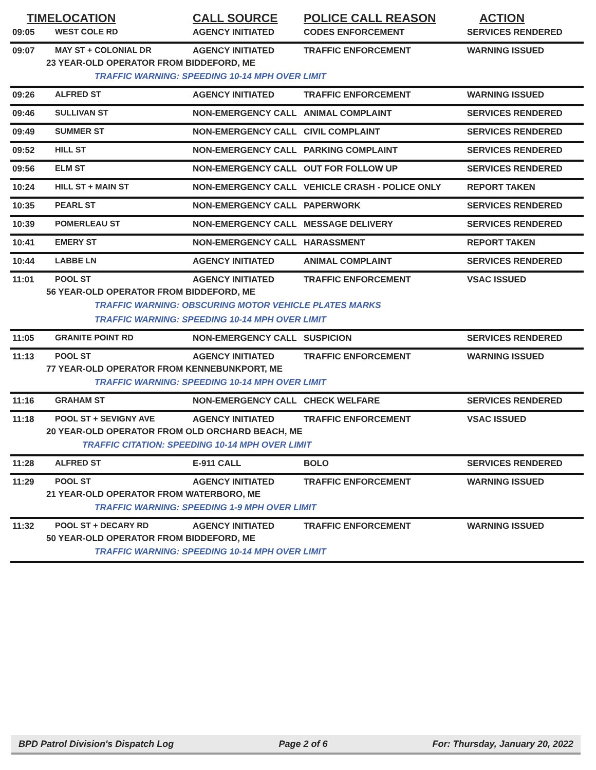| TIME | LOCATION | CALL SOURCE | POLICE CALL REASON | ACTION |
| --- | --- | --- | --- | --- |
| 09:05 | WEST COLE RD | AGENCY INITIATED | CODES ENFORCEMENT | SERVICES RENDERED |
| 09:07 | MAY ST + COLONIAL DR | AGENCY INITIATED | TRAFFIC ENFORCEMENT | WARNING ISSUED |
| 23 YEAR-OLD OPERATOR FROM BIDDEFORD, ME | | | | |
| TRAFFIC WARNING: SPEEDING 10-14 MPH OVER LIMIT | | | | |
| 09:26 | ALFRED ST | AGENCY INITIATED | TRAFFIC ENFORCEMENT | WARNING ISSUED |
| 09:46 | SULLIVAN ST | NON-EMERGENCY CALL | ANIMAL COMPLAINT | SERVICES RENDERED |
| 09:49 | SUMMER ST | NON-EMERGENCY CALL | CIVIL COMPLAINT | SERVICES RENDERED |
| 09:52 | HILL ST | NON-EMERGENCY CALL | PARKING COMPLAINT | SERVICES RENDERED |
| 09:56 | ELM ST | NON-EMERGENCY CALL | OUT FOR FOLLOW UP | SERVICES RENDERED |
| 10:24 | HILL ST + MAIN ST | NON-EMERGENCY CALL | VEHICLE CRASH - POLICE ONLY | REPORT TAKEN |
| 10:35 | PEARL ST | NON-EMERGENCY CALL | PAPERWORK | SERVICES RENDERED |
| 10:39 | POMERLEAU ST | NON-EMERGENCY CALL | MESSAGE DELIVERY | SERVICES RENDERED |
| 10:41 | EMERY ST | NON-EMERGENCY CALL | HARASSMENT | REPORT TAKEN |
| 10:44 | LABBE LN | AGENCY INITIATED | ANIMAL COMPLAINT | SERVICES RENDERED |
| 11:01 | POOL ST | AGENCY INITIATED | TRAFFIC ENFORCEMENT | VSAC ISSUED |
| 56 YEAR-OLD OPERATOR FROM BIDDEFORD, ME | | | | |
| TRAFFIC WARNING: OBSCURING MOTOR VEHICLE PLATES MARKS | | | | |
| TRAFFIC WARNING: SPEEDING 10-14 MPH OVER LIMIT | | | | |
| 11:05 | GRANITE POINT RD | NON-EMERGENCY CALL | SUSPICION | SERVICES RENDERED |
| 11:13 | POOL ST | AGENCY INITIATED | TRAFFIC ENFORCEMENT | WARNING ISSUED |
| 77 YEAR-OLD OPERATOR FROM KENNEBUNKPORT, ME | | | | |
| TRAFFIC WARNING: SPEEDING 10-14 MPH OVER LIMIT | | | | |
| 11:16 | GRAHAM ST | NON-EMERGENCY CALL | CHECK WELFARE | SERVICES RENDERED |
| 11:18 | POOL ST + SEVIGNY AVE | AGENCY INITIATED | TRAFFIC ENFORCEMENT | VSAC ISSUED |
| 20 YEAR-OLD OPERATOR FROM OLD ORCHARD BEACH, ME | | | | |
| TRAFFIC CITATION: SPEEDING 10-14 MPH OVER LIMIT | | | | |
| 11:28 | ALFRED ST | E-911 CALL | BOLO | SERVICES RENDERED |
| 11:29 | POOL ST | AGENCY INITIATED | TRAFFIC ENFORCEMENT | WARNING ISSUED |
| 21 YEAR-OLD OPERATOR FROM WATERBORO, ME | | | | |
| TRAFFIC WARNING: SPEEDING 1-9 MPH OVER LIMIT | | | | |
| 11:32 | POOL ST + DECARY RD | AGENCY INITIATED | TRAFFIC ENFORCEMENT | WARNING ISSUED |
| 50 YEAR-OLD OPERATOR FROM BIDDEFORD, ME | | | | |
| TRAFFIC WARNING: SPEEDING 10-14 MPH OVER LIMIT | | | | |
BPD Patrol Division's Dispatch Log Page 2 of 6 For: Thursday, January 20, 2022